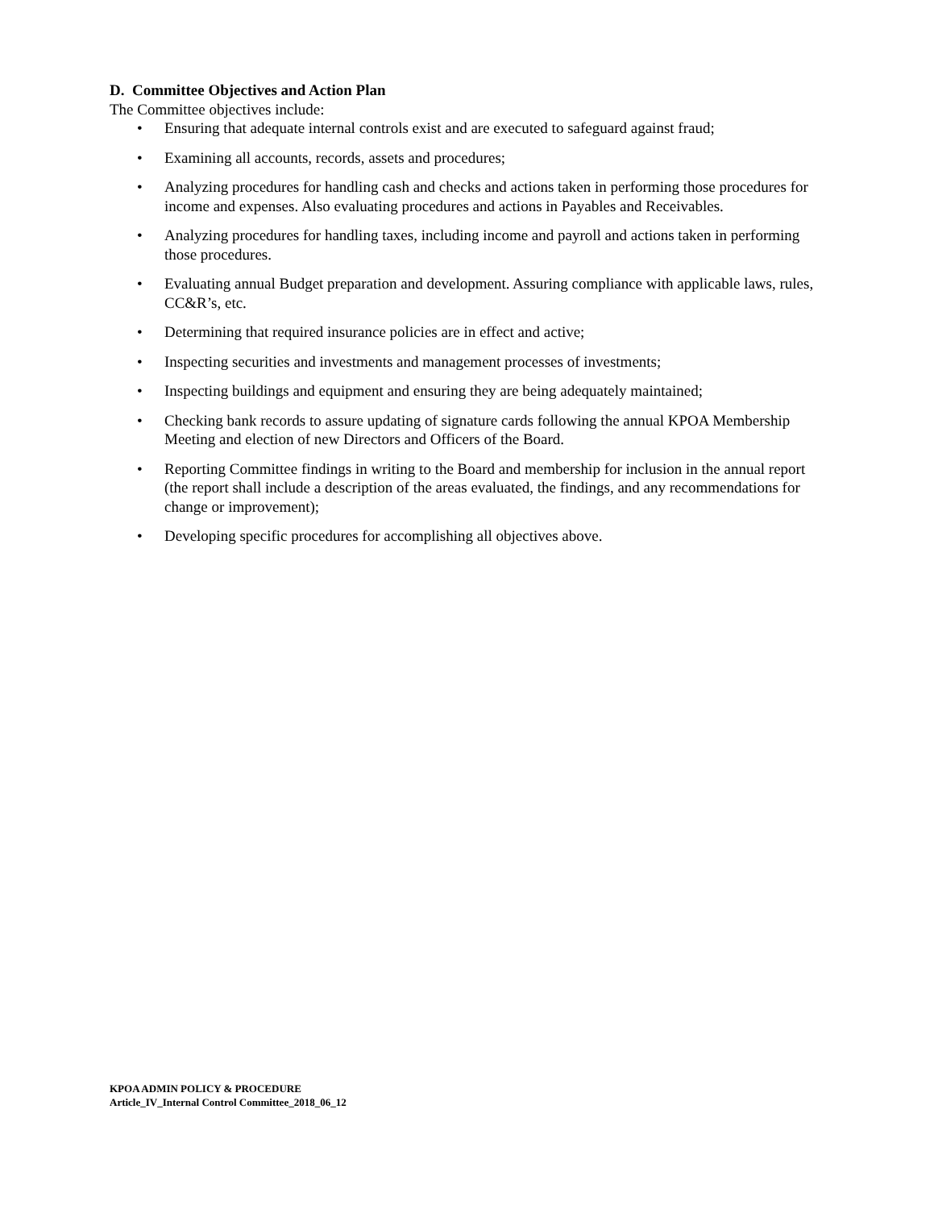D. Committee Objectives and Action Plan
The Committee objectives include:
• Ensuring that adequate internal controls exist and are executed to safeguard against fraud;
• Examining all accounts, records, assets and procedures;
• Analyzing procedures for handling cash and checks and actions taken in performing those procedures for income and expenses. Also evaluating procedures and actions in Payables and Receivables.
• Analyzing procedures for handling taxes, including income and payroll and actions taken in performing those procedures.
• Evaluating annual Budget preparation and development. Assuring compliance with applicable laws, rules, CC&R’s, etc.
• Determining that required insurance policies are in effect and active;
• Inspecting securities and investments and management processes of investments;
• Inspecting buildings and equipment and ensuring they are being adequately maintained;
• Checking bank records to assure updating of signature cards following the annual KPOA Membership Meeting and election of new Directors and Officers of the Board.
• Reporting Committee findings in writing to the Board and membership for inclusion in the annual report (the report shall include a description of the areas evaluated, the findings, and any recommendations for change or improvement);
• Developing specific procedures for accomplishing all objectives above.
KPOA ADMIN POLICY & PROCEDURE
Article_IV_Internal Control Committee_2018_06_12